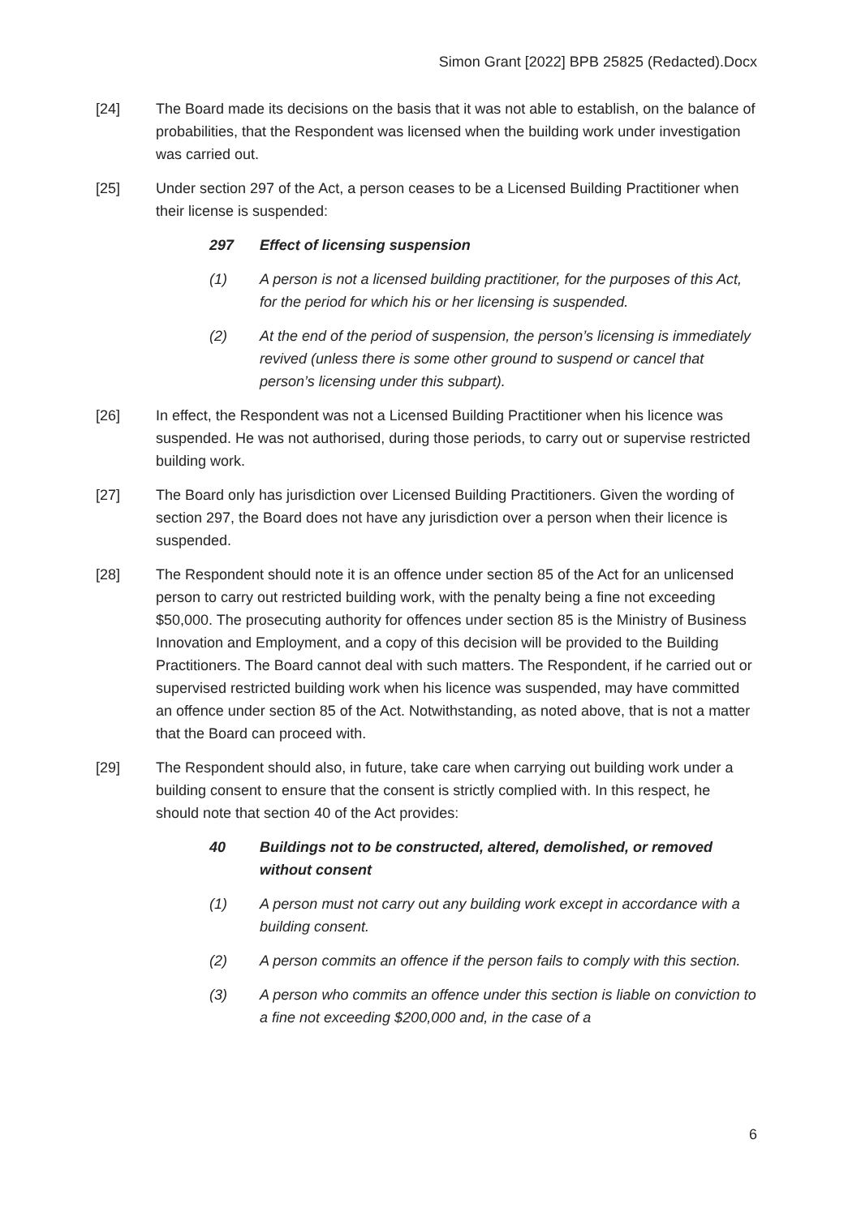Simon Grant [2022] BPB 25825 (Redacted).Docx
[24] The Board made its decisions on the basis that it was not able to establish, on the balance of probabilities, that the Respondent was licensed when the building work under investigation was carried out.
[25] Under section 297 of the Act, a person ceases to be a Licensed Building Practitioner when their license is suspended:
297 Effect of licensing suspension
(1) A person is not a licensed building practitioner, for the purposes of this Act, for the period for which his or her licensing is suspended.
(2) At the end of the period of suspension, the person’s licensing is immediately revived (unless there is some other ground to suspend or cancel that person’s licensing under this subpart).
[26] In effect, the Respondent was not a Licensed Building Practitioner when his licence was suspended. He was not authorised, during those periods, to carry out or supervise restricted building work.
[27] The Board only has jurisdiction over Licensed Building Practitioners. Given the wording of section 297, the Board does not have any jurisdiction over a person when their licence is suspended.
[28] The Respondent should note it is an offence under section 85 of the Act for an unlicensed person to carry out restricted building work, with the penalty being a fine not exceeding $50,000. The prosecuting authority for offences under section 85 is the Ministry of Business Innovation and Employment, and a copy of this decision will be provided to the Building Practitioners. The Board cannot deal with such matters. The Respondent, if he carried out or supervised restricted building work when his licence was suspended, may have committed an offence under section 85 of the Act. Notwithstanding, as noted above, that is not a matter that the Board can proceed with.
[29] The Respondent should also, in future, take care when carrying out building work under a building consent to ensure that the consent is strictly complied with. In this respect, he should note that section 40 of the Act provides:
40 Buildings not to be constructed, altered, demolished, or removed without consent
(1) A person must not carry out any building work except in accordance with a building consent.
(2) A person commits an offence if the person fails to comply with this section.
(3) A person who commits an offence under this section is liable on conviction to a fine not exceeding $200,000 and, in the case of a
6